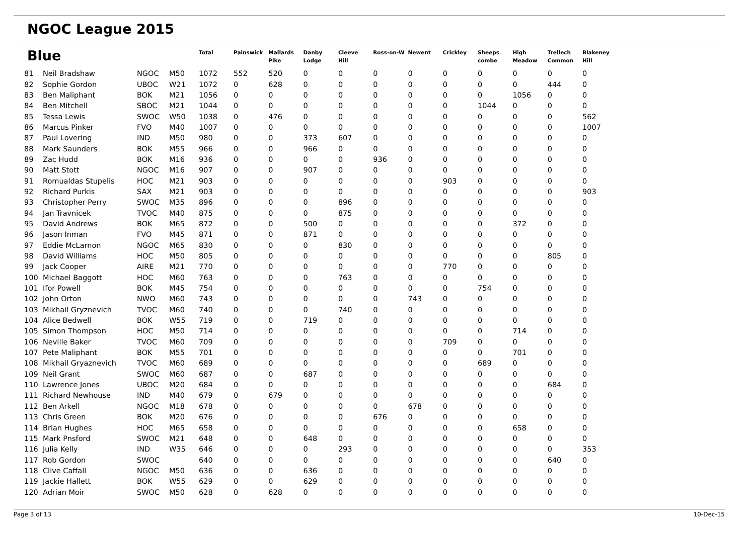NGOC League 2015
| Blue | | | | Total | Painswick | Mallards Pike | Danby Lodge | Cleeve Hill | Ross-on-W | Newent | Crickley | Sheeps combe | High Meadow | Trellech Common | Blakeney Hill |
| --- | --- | --- | --- | --- | --- | --- | --- | --- | --- | --- | --- | --- | --- | --- | --- |
| 81 | Neil Bradshaw | NGOC | M50 | 1072 | 552 | 520 | 0 | 0 | 0 | 0 | 0 | 0 | 0 | 0 | 0 |
| 82 | Sophie Gordon | UBOC | W21 | 1072 | 0 | 628 | 0 | 0 | 0 | 0 | 0 | 0 | 0 | 444 | 0 |
| 83 | Ben Maliphant | BOK | M21 | 1056 | 0 | 0 | 0 | 0 | 0 | 0 | 0 | 0 | 1056 | 0 | 0 |
| 84 | Ben Mitchell | SBOC | M21 | 1044 | 0 | 0 | 0 | 0 | 0 | 0 | 0 | 1044 | 0 | 0 | 0 |
| 85 | Tessa Lewis | SWOC | W50 | 1038 | 0 | 476 | 0 | 0 | 0 | 0 | 0 | 0 | 0 | 0 | 562 |
| 86 | Marcus Pinker | FVO | M40 | 1007 | 0 | 0 | 0 | 0 | 0 | 0 | 0 | 0 | 0 | 0 | 1007 |
| 87 | Paul Lovering | IND | M50 | 980 | 0 | 0 | 373 | 607 | 0 | 0 | 0 | 0 | 0 | 0 | 0 |
| 88 | Mark Saunders | BOK | M55 | 966 | 0 | 0 | 966 | 0 | 0 | 0 | 0 | 0 | 0 | 0 | 0 |
| 89 | Zac Hudd | BOK | M16 | 936 | 0 | 0 | 0 | 0 | 936 | 0 | 0 | 0 | 0 | 0 | 0 |
| 90 | Matt Stott | NGOC | M16 | 907 | 0 | 0 | 907 | 0 | 0 | 0 | 0 | 0 | 0 | 0 | 0 |
| 91 | Romualdas Stupelis | HOC | M21 | 903 | 0 | 0 | 0 | 0 | 0 | 0 | 903 | 0 | 0 | 0 | 0 |
| 92 | Richard Purkis | SAX | M21 | 903 | 0 | 0 | 0 | 0 | 0 | 0 | 0 | 0 | 0 | 0 | 903 |
| 93 | Christopher Perry | SWOC | M35 | 896 | 0 | 0 | 0 | 896 | 0 | 0 | 0 | 0 | 0 | 0 | 0 |
| 94 | Jan Travnicek | TVOC | M40 | 875 | 0 | 0 | 0 | 875 | 0 | 0 | 0 | 0 | 0 | 0 | 0 |
| 95 | David Andrews | BOK | M65 | 872 | 0 | 0 | 500 | 0 | 0 | 0 | 0 | 0 | 372 | 0 | 0 |
| 96 | Jason Inman | FVO | M45 | 871 | 0 | 0 | 871 | 0 | 0 | 0 | 0 | 0 | 0 | 0 | 0 |
| 97 | Eddie McLarnon | NGOC | M65 | 830 | 0 | 0 | 0 | 830 | 0 | 0 | 0 | 0 | 0 | 0 | 0 |
| 98 | David Williams | HOC | M50 | 805 | 0 | 0 | 0 | 0 | 0 | 0 | 0 | 0 | 0 | 805 | 0 |
| 99 | Jack Cooper | AIRE | M21 | 770 | 0 | 0 | 0 | 0 | 0 | 0 | 770 | 0 | 0 | 0 | 0 |
| 100 | Michael Baggott | HOC | M60 | 763 | 0 | 0 | 0 | 763 | 0 | 0 | 0 | 0 | 0 | 0 | 0 |
| 101 | Ifor Powell | BOK | M45 | 754 | 0 | 0 | 0 | 0 | 0 | 0 | 0 | 754 | 0 | 0 | 0 |
| 102 | John Orton | NWO | M60 | 743 | 0 | 0 | 0 | 0 | 0 | 743 | 0 | 0 | 0 | 0 | 0 |
| 103 | Mikhail Gryznevich | TVOC | M60 | 740 | 0 | 0 | 0 | 740 | 0 | 0 | 0 | 0 | 0 | 0 | 0 |
| 104 | Alice Bedwell | BOK | W55 | 719 | 0 | 0 | 719 | 0 | 0 | 0 | 0 | 0 | 0 | 0 | 0 |
| 105 | Simon Thompson | HOC | M50 | 714 | 0 | 0 | 0 | 0 | 0 | 0 | 0 | 0 | 714 | 0 | 0 |
| 106 | Neville Baker | TVOC | M60 | 709 | 0 | 0 | 0 | 0 | 0 | 0 | 709 | 0 | 0 | 0 | 0 |
| 107 | Pete Maliphant | BOK | M55 | 701 | 0 | 0 | 0 | 0 | 0 | 0 | 0 | 0 | 701 | 0 | 0 |
| 108 | Mikhail Gryaznevich | TVOC | M60 | 689 | 0 | 0 | 0 | 0 | 0 | 0 | 0 | 689 | 0 | 0 | 0 |
| 109 | Neil Grant | SWOC | M60 | 687 | 0 | 0 | 687 | 0 | 0 | 0 | 0 | 0 | 0 | 0 | 0 |
| 110 | Lawrence Jones | UBOC | M20 | 684 | 0 | 0 | 0 | 0 | 0 | 0 | 0 | 0 | 0 | 684 | 0 |
| 111 | Richard Newhouse | IND | M40 | 679 | 0 | 679 | 0 | 0 | 0 | 0 | 0 | 0 | 0 | 0 | 0 |
| 112 | Ben Arkell | NGOC | M18 | 678 | 0 | 0 | 0 | 0 | 0 | 678 | 0 | 0 | 0 | 0 | 0 |
| 113 | Chris Green | BOK | M20 | 676 | 0 | 0 | 0 | 0 | 676 | 0 | 0 | 0 | 0 | 0 | 0 |
| 114 | Brian Hughes | HOC | M65 | 658 | 0 | 0 | 0 | 0 | 0 | 0 | 0 | 0 | 658 | 0 | 0 |
| 115 | Mark Pnsford | SWOC | M21 | 648 | 0 | 0 | 648 | 0 | 0 | 0 | 0 | 0 | 0 | 0 | 0 |
| 116 | Julia Kelly | IND | W35 | 646 | 0 | 0 | 0 | 293 | 0 | 0 | 0 | 0 | 0 | 0 | 353 |
| 117 | Rob Gordon | SWOC | | 640 | 0 | 0 | 0 | 0 | 0 | 0 | 0 | 0 | 0 | 640 | 0 |
| 118 | Clive Caffall | NGOC | M50 | 636 | 0 | 0 | 636 | 0 | 0 | 0 | 0 | 0 | 0 | 0 | 0 |
| 119 | Jackie Hallett | BOK | W55 | 629 | 0 | 0 | 629 | 0 | 0 | 0 | 0 | 0 | 0 | 0 | 0 |
| 120 | Adrian Moir | SWOC | M50 | 628 | 0 | 628 | 0 | 0 | 0 | 0 | 0 | 0 | 0 | 0 | 0 |
Page 3 of 13 10-Dec-15